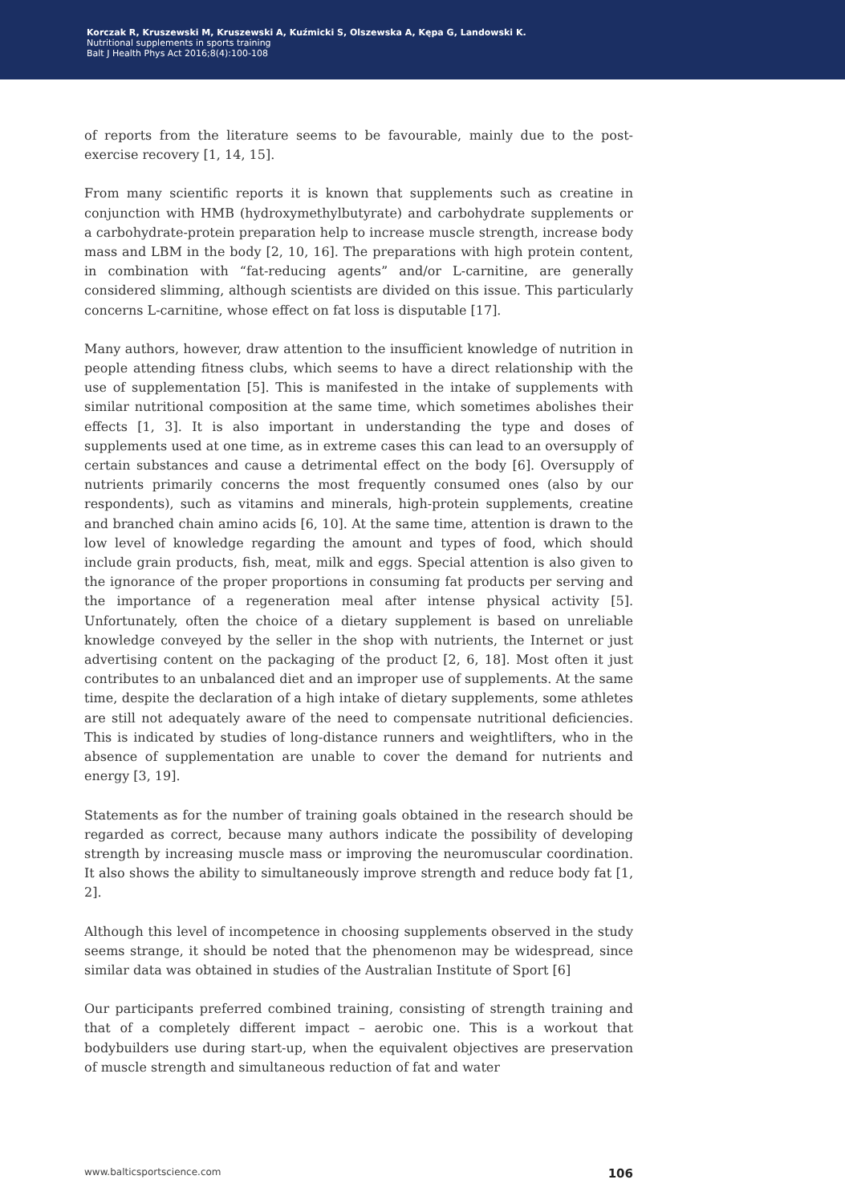Korczak R, Kruszewski M, Kruszewski A, Kuźmicki S, Olszewska A, Kępa G, Landowski K.
Nutritional supplements in sports training
Balt J Health Phys Act 2016;8(4):100-108
of reports from the literature seems to be favourable, mainly due to the post-exercise recovery [1, 14, 15].
From many scientific reports it is known that supplements such as creatine in conjunction with HMB (hydroxymethylbutyrate) and carbohydrate supplements or a carbohydrate-protein preparation help to increase muscle strength, increase body mass and LBM in the body [2, 10, 16]. The preparations with high protein content, in combination with “fat-reducing agents” and/or L-carnitine, are generally considered slimming, although scientists are divided on this issue. This particularly concerns L-carnitine, whose effect on fat loss is disputable [17].
Many authors, however, draw attention to the insufficient knowledge of nutrition in people attending fitness clubs, which seems to have a direct relationship with the use of supplementation [5]. This is manifested in the intake of supplements with similar nutritional composition at the same time, which sometimes abolishes their effects [1, 3]. It is also important in understanding the type and doses of supplements used at one time, as in extreme cases this can lead to an oversupply of certain substances and cause a detrimental effect on the body [6]. Oversupply of nutrients primarily concerns the most frequently consumed ones (also by our respondents), such as vitamins and minerals, high-protein supplements, creatine and branched chain amino acids [6, 10]. At the same time, attention is drawn to the low level of knowledge regarding the amount and types of food, which should include grain products, fish, meat, milk and eggs. Special attention is also given to the ignorance of the proper proportions in consuming fat products per serving and the importance of a regeneration meal after intense physical activity [5]. Unfortunately, often the choice of a dietary supplement is based on unreliable knowledge conveyed by the seller in the shop with nutrients, the Internet or just advertising content on the packaging of the product [2, 6, 18]. Most often it just contributes to an unbalanced diet and an improper use of supplements. At the same time, despite the declaration of a high intake of dietary supplements, some athletes are still not adequately aware of the need to compensate nutritional deficiencies. This is indicated by studies of long-distance runners and weightlifters, who in the absence of supplementation are unable to cover the demand for nutrients and energy [3, 19].
Statements as for the number of training goals obtained in the research should be regarded as correct, because many authors indicate the possibility of developing strength by increasing muscle mass or improving the neuromuscular coordination. It also shows the ability to simultaneously improve strength and reduce body fat [1, 2].
Although this level of incompetence in choosing supplements observed in the study seems strange, it should be noted that the phenomenon may be widespread, since similar data was obtained in studies of the Australian Institute of Sport [6]
Our participants preferred combined training, consisting of strength training and that of a completely different impact – aerobic one. This is a workout that bodybuilders use during start-up, when the equivalent objectives are preservation of muscle strength and simultaneous reduction of fat and water
www.balticsportscience.com 106